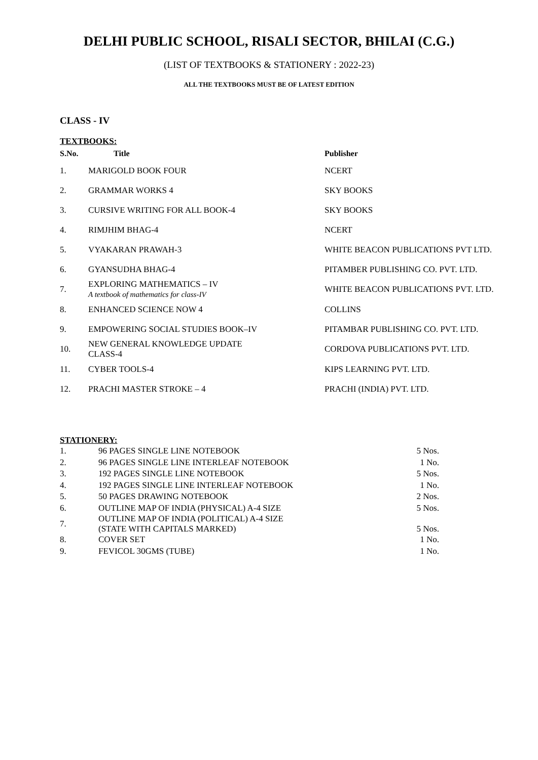DELHI PUBLIC SCHOOL, RISALI SECTOR, BHILAI (C.G.)
(LIST OF TEXTBOOKS & STATIONERY : 2022-23)
ALL THE TEXTBOOKS MUST BE OF LATEST EDITION
CLASS - IV
TEXTBOOKS:
| S.No. | Title | Publisher |
| --- | --- | --- |
| 1. | MARIGOLD BOOK FOUR | NCERT |
| 2. | GRAMMAR WORKS 4 | SKY BOOKS |
| 3. | CURSIVE WRITING FOR ALL BOOK-4 | SKY BOOKS |
| 4. | RIMJHIM BHAG-4 | NCERT |
| 5. | VYAKARAN PRAWAH-3 | WHITE BEACON PUBLICATIONS PVT LTD. |
| 6. | GYANSUDHA BHAG-4 | PITAMBER PUBLISHING CO. PVT. LTD. |
| 7. | EXPLORING MATHEMATICS – IV A textbook of mathematics for class-IV | WHITE BEACON PUBLICATIONS PVT. LTD. |
| 8. | ENHANCED SCIENCE NOW 4 | COLLINS |
| 9. | EMPOWERING SOCIAL STUDIES BOOK–IV | PITAMBAR PUBLISHING CO. PVT. LTD. |
| 10. | NEW GENERAL KNOWLEDGE UPDATE CLASS-4 | CORDOVA PUBLICATIONS PVT. LTD. |
| 11. | CYBER TOOLS-4 | KIPS LEARNING PVT. LTD. |
| 12. | PRACHI MASTER STROKE – 4 | PRACHI (INDIA) PVT. LTD. |
STATIONERY:
| 1. | 96 PAGES SINGLE LINE NOTEBOOK | 5 Nos. |
| 2. | 96 PAGES SINGLE LINE INTERLEAF NOTEBOOK | 1 No. |
| 3. | 192 PAGES SINGLE LINE NOTEBOOK | 5 Nos. |
| 4. | 192 PAGES SINGLE LINE INTERLEAF NOTEBOOK | 1 No. |
| 5. | 50 PAGES DRAWING NOTEBOOK | 2 Nos. |
| 6. | OUTLINE MAP OF INDIA (PHYSICAL) A-4 SIZE | 5 Nos. |
| 7. | OUTLINE MAP OF INDIA (POLITICAL) A-4 SIZE (STATE WITH CAPITALS MARKED) | 5 Nos. |
| 8. | COVER SET | 1 No. |
| 9. | FEVICOL 30GMS (TUBE) | 1 No. |